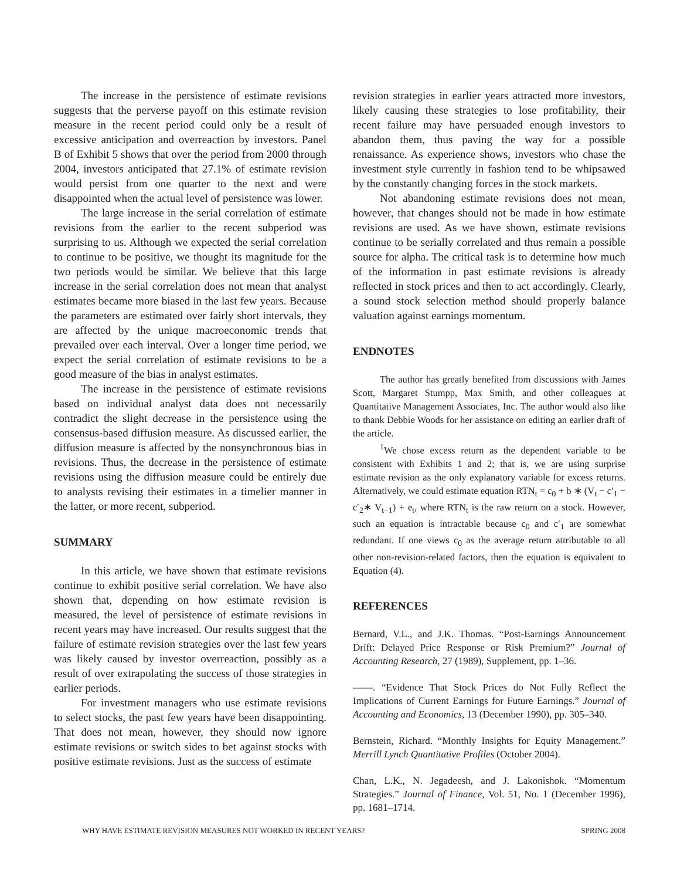The increase in the persistence of estimate revisions suggests that the perverse payoff on this estimate revision measure in the recent period could only be a result of excessive anticipation and overreaction by investors. Panel B of Exhibit 5 shows that over the period from 2000 through 2004, investors anticipated that 27.1% of estimate revision would persist from one quarter to the next and were disappointed when the actual level of persistence was lower.
The large increase in the serial correlation of estimate revisions from the earlier to the recent subperiod was surprising to us. Although we expected the serial correlation to continue to be positive, we thought its magnitude for the two periods would be similar. We believe that this large increase in the serial correlation does not mean that analyst estimates became more biased in the last few years. Because the parameters are estimated over fairly short intervals, they are affected by the unique macroeconomic trends that prevailed over each interval. Over a longer time period, we expect the serial correlation of estimate revisions to be a good measure of the bias in analyst estimates.
The increase in the persistence of estimate revisions based on individual analyst data does not necessarily contradict the slight decrease in the persistence using the consensus-based diffusion measure. As discussed earlier, the diffusion measure is affected by the nonsynchronous bias in revisions. Thus, the decrease in the persistence of estimate revisions using the diffusion measure could be entirely due to analysts revising their estimates in a timelier manner in the latter, or more recent, subperiod.
SUMMARY
In this article, we have shown that estimate revisions continue to exhibit positive serial correlation. We have also shown that, depending on how estimate revision is measured, the level of persistence of estimate revisions in recent years may have increased. Our results suggest that the failure of estimate revision strategies over the last few years was likely caused by investor overreaction, possibly as a result of over extrapolating the success of those strategies in earlier periods.
For investment managers who use estimate revisions to select stocks, the past few years have been disappointing. That does not mean, however, they should now ignore estimate revisions or switch sides to bet against stocks with positive estimate revisions. Just as the success of estimate
revision strategies in earlier years attracted more investors, likely causing these strategies to lose profitability, their recent failure may have persuaded enough investors to abandon them, thus paving the way for a possible renaissance. As experience shows, investors who chase the investment style currently in fashion tend to be whipsawed by the constantly changing forces in the stock markets.
Not abandoning estimate revisions does not mean, however, that changes should not be made in how estimate revisions are used. As we have shown, estimate revisions continue to be serially correlated and thus remain a possible source for alpha. The critical task is to determine how much of the information in past estimate revisions is already reflected in stock prices and then to act accordingly. Clearly, a sound stock selection method should properly balance valuation against earnings momentum.
ENDNOTES
The author has greatly benefited from discussions with James Scott, Margaret Stumpp, Max Smith, and other colleagues at Quantitative Management Associates, Inc. The author would also like to thank Debbie Woods for her assistance on editing an earlier draft of the article.
<sup>1</sup> We chose excess return as the dependent variable to be consistent with Exhibits 1 and 2; that is, we are using surprise estimate revision as the only explanatory variable for excess returns. Alternatively, we could estimate equation RTN<sub>t</sub> = c<sub>0</sub> + b ∗ (V<sub>t</sub> − c′<sub>1</sub> − c′<sub>2</sub>∗ V<sub>t−1</sub>) + e<sub>t</sub>, where RTN<sub>t</sub> is the raw return on a stock. However, such an equation is intractable because c<sub>0</sub> and c′<sub>1</sub> are somewhat redundant. If one views c<sub>0</sub> as the average return attributable to all other non-revision-related factors, then the equation is equivalent to Equation (4).
REFERENCES
Bernard, V.L., and J.K. Thomas. “Post-Earnings Announcement Drift: Delayed Price Response or Risk Premium?” Journal of Accounting Research, 27 (1989), Supplement, pp. 1–36.
——. “Evidence That Stock Prices do Not Fully Reflect the Implications of Current Earnings for Future Earnings.” Journal of Accounting and Economics, 13 (December 1990), pp. 305–340.
Bernstein, Richard. “Monthly Insights for Equity Management.” Merrill Lynch Quantitative Profiles (October 2004).
Chan, L.K., N. Jegadeesh, and J. Lakonishok. “Momentum Strategies.” Journal of Finance, Vol. 51, No. 1 (December 1996), pp. 1681–1714.
WHY HAVE ESTIMATE REVISION MEASURES NOT WORKED IN RECENT YEARS? SPRING 2008